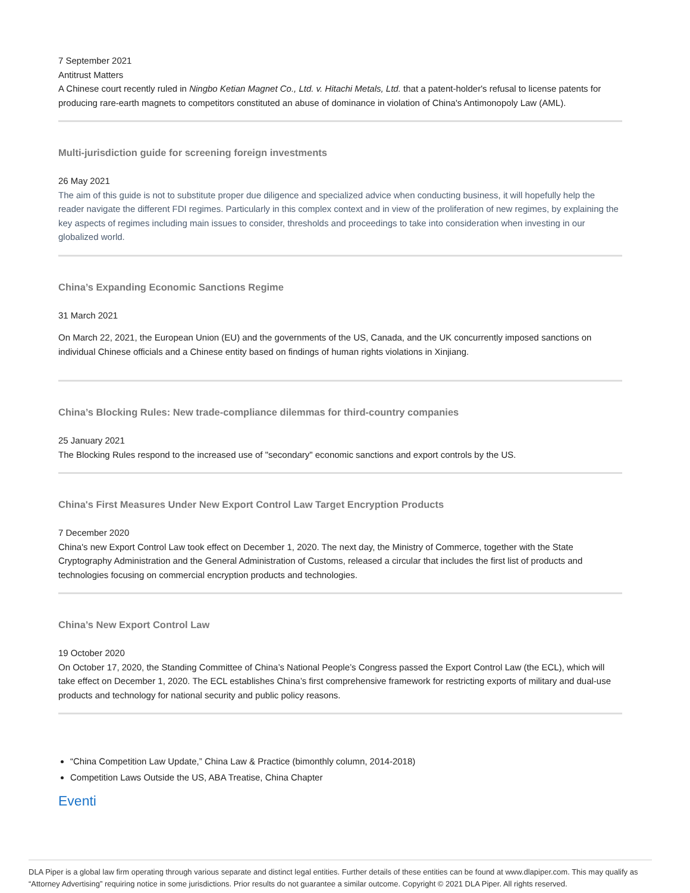7 September 2021
Antitrust Matters
A Chinese court recently ruled in Ningbo Ketian Magnet Co., Ltd. v. Hitachi Metals, Ltd. that a patent-holder's refusal to license patents for producing rare-earth magnets to competitors constituted an abuse of dominance in violation of China's Antimonopoly Law (AML).
Multi-jurisdiction guide for screening foreign investments
26 May 2021
The aim of this guide is not to substitute proper due diligence and specialized advice when conducting business, it will hopefully help the reader navigate the different FDI regimes. Particularly in this complex context and in view of the proliferation of new regimes, by explaining the key aspects of regimes including main issues to consider, thresholds and proceedings to take into consideration when investing in our globalized world.
China’s Expanding Economic Sanctions Regime
31 March 2021
On March 22, 2021, the European Union (EU) and the governments of the US, Canada, and the UK concurrently imposed sanctions on individual Chinese officials and a Chinese entity based on findings of human rights violations in Xinjiang.
China’s Blocking Rules: New trade-compliance dilemmas for third-country companies
25 January 2021
The Blocking Rules respond to the increased use of "secondary" economic sanctions and export controls by the US.
China's First Measures Under New Export Control Law Target Encryption Products
7 December 2020
China's new Export Control Law took effect on December 1, 2020. The next day, the Ministry of Commerce, together with the State Cryptography Administration and the General Administration of Customs, released a circular that includes the first list of products and technologies focusing on commercial encryption products and technologies.
China’s New Export Control Law
19 October 2020
On October 17, 2020, the Standing Committee of China’s National People’s Congress passed the Export Control Law (the ECL), which will take effect on December 1, 2020. The ECL establishes China’s first comprehensive framework for restricting exports of military and dual-use products and technology for national security and public policy reasons.
“China Competition Law Update,” China Law & Practice (bimonthly column, 2014-2018)
Competition Laws Outside the US, ABA Treatise, China Chapter
Eventi
DLA Piper is a global law firm operating through various separate and distinct legal entities. Further details of these entities can be found at www.dlapiper.com. This may qualify as “Attorney Advertising” requiring notice in some jurisdictions. Prior results do not guarantee a similar outcome. Copyright © 2021 DLA Piper. All rights reserved.